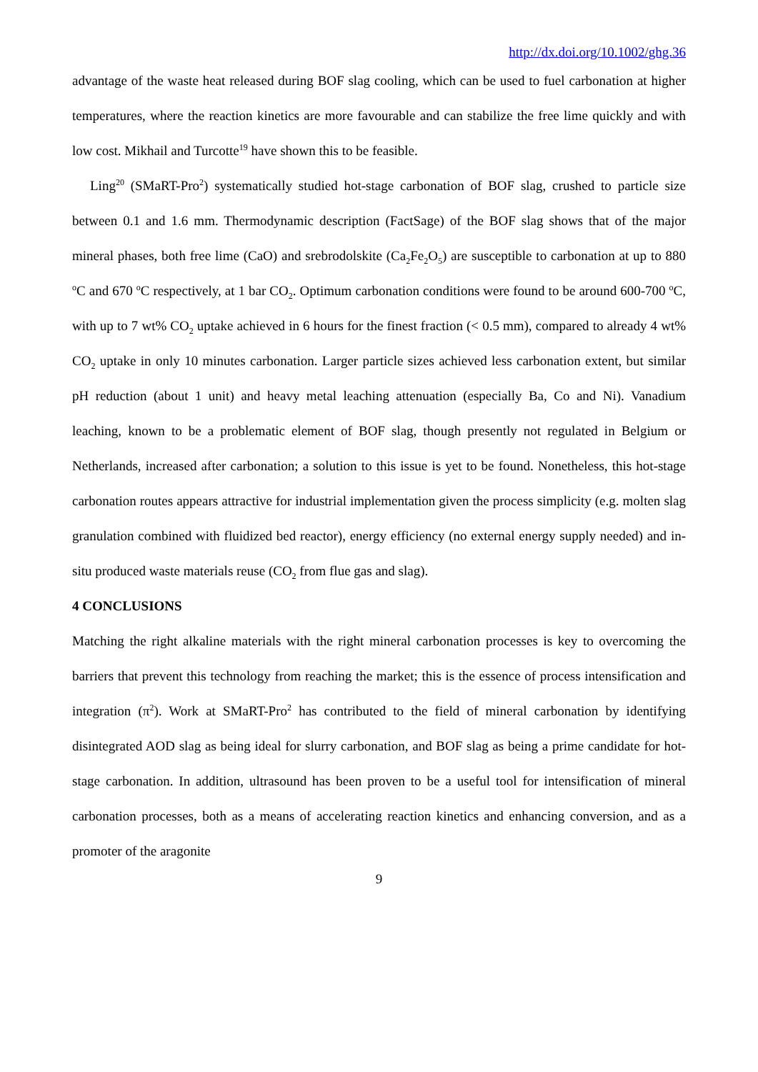http://dx.doi.org/10.1002/ghg.36
advantage of the waste heat released during BOF slag cooling, which can be used to fuel carbonation at higher temperatures, where the reaction kinetics are more favourable and can stabilize the free lime quickly and with low cost. Mikhail and Turcotte<sup>19</sup> have shown this to be feasible.
Ling<sup>20</sup> (SMaRT-Pro<sup>2</sup>) systematically studied hot-stage carbonation of BOF slag, crushed to particle size between 0.1 and 1.6 mm. Thermodynamic description (FactSage) of the BOF slag shows that of the major mineral phases, both free lime (CaO) and srebrodolskite (Ca<sub>2</sub>Fe<sub>2</sub>O<sub>5</sub>) are susceptible to carbonation at up to 880 <sup>o</sup>C and 670 <sup>o</sup>C respectively, at 1 bar CO<sub>2</sub>. Optimum carbonation conditions were found to be around 600-700 <sup>o</sup>C, with up to 7 wt% CO<sub>2</sub> uptake achieved in 6 hours for the finest fraction (< 0.5 mm), compared to already 4 wt% CO<sub>2</sub> uptake in only 10 minutes carbonation. Larger particle sizes achieved less carbonation extent, but similar pH reduction (about 1 unit) and heavy metal leaching attenuation (especially Ba, Co and Ni). Vanadium leaching, known to be a problematic element of BOF slag, though presently not regulated in Belgium or Netherlands, increased after carbonation; a solution to this issue is yet to be found. Nonetheless, this hot-stage carbonation routes appears attractive for industrial implementation given the process simplicity (e.g. molten slag granulation combined with fluidized bed reactor), energy efficiency (no external energy supply needed) and in-situ produced waste materials reuse (CO<sub>2</sub> from flue gas and slag).
4 CONCLUSIONS
Matching the right alkaline materials with the right mineral carbonation processes is key to overcoming the barriers that prevent this technology from reaching the market; this is the essence of process intensification and integration (π<sup>2</sup>). Work at SMaRT-Pro<sup>2</sup> has contributed to the field of mineral carbonation by identifying disintegrated AOD slag as being ideal for slurry carbonation, and BOF slag as being a prime candidate for hot-stage carbonation. In addition, ultrasound has been proven to be a useful tool for intensification of mineral carbonation processes, both as a means of accelerating reaction kinetics and enhancing conversion, and as a promoter of the aragonite
9